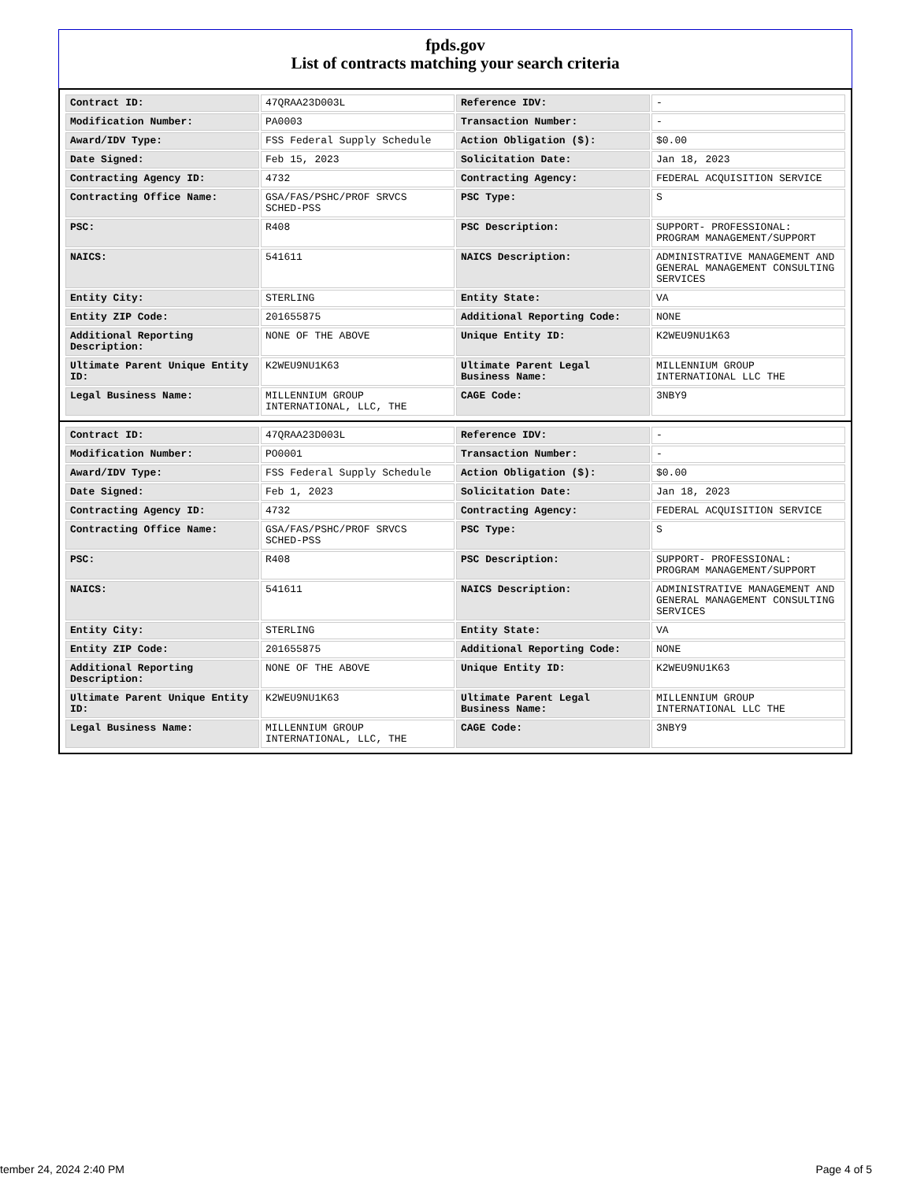fpds.gov
List of contracts matching your search criteria
| Contract ID: | 47QRAA23D003L | Reference IDV: | - |
| Modification Number: | PA0003 | Transaction Number: | - |
| Award/IDV Type: | FSS Federal Supply Schedule | Action Obligation ($): | $0.00 |
| Date Signed: | Feb 15, 2023 | Solicitation Date: | Jan 18, 2023 |
| Contracting Agency ID: | 4732 | Contracting Agency: | FEDERAL ACQUISITION SERVICE |
| Contracting Office Name: | GSA/FAS/PSHC/PROF SRVCS SCHED-PSS | PSC Type: | S |
| PSC: | R408 | PSC Description: | SUPPORT- PROFESSIONAL: PROGRAM MANAGEMENT/SUPPORT |
| NAICS: | 541611 | NAICS Description: | ADMINISTRATIVE MANAGEMENT AND GENERAL MANAGEMENT CONSULTING SERVICES |
| Entity City: | STERLING | Entity State: | VA |
| Entity ZIP Code: | 201655875 | Additional Reporting Code: | NONE |
| Additional Reporting Description: | NONE OF THE ABOVE | Unique Entity ID: | K2WEU9NU1K63 |
| Ultimate Parent Unique Entity ID: | K2WEU9NU1K63 | Ultimate Parent Legal Business Name: | MILLENNIUM GROUP INTERNATIONAL LLC THE |
| Legal Business Name: | MILLENNIUM GROUP INTERNATIONAL, LLC, THE | CAGE Code: | 3NBY9 |
| Contract ID: | 47QRAA23D003L | Reference IDV: | - |
| Modification Number: | PO0001 | Transaction Number: | - |
| Award/IDV Type: | FSS Federal Supply Schedule | Action Obligation ($): | $0.00 |
| Date Signed: | Feb 1, 2023 | Solicitation Date: | Jan 18, 2023 |
| Contracting Agency ID: | 4732 | Contracting Agency: | FEDERAL ACQUISITION SERVICE |
| Contracting Office Name: | GSA/FAS/PSHC/PROF SRVCS SCHED-PSS | PSC Type: | S |
| PSC: | R408 | PSC Description: | SUPPORT- PROFESSIONAL: PROGRAM MANAGEMENT/SUPPORT |
| NAICS: | 541611 | NAICS Description: | ADMINISTRATIVE MANAGEMENT AND GENERAL MANAGEMENT CONSULTING SERVICES |
| Entity City: | STERLING | Entity State: | VA |
| Entity ZIP Code: | 201655875 | Additional Reporting Code: | NONE |
| Additional Reporting Description: | NONE OF THE ABOVE | Unique Entity ID: | K2WEU9NU1K63 |
| Ultimate Parent Unique Entity ID: | K2WEU9NU1K63 | Ultimate Parent Legal Business Name: | MILLENNIUM GROUP INTERNATIONAL LLC THE |
| Legal Business Name: | MILLENNIUM GROUP INTERNATIONAL, LLC, THE | CAGE Code: | 3NBY9 |
tember 24, 2024 2:40 PM Page 4 of 5